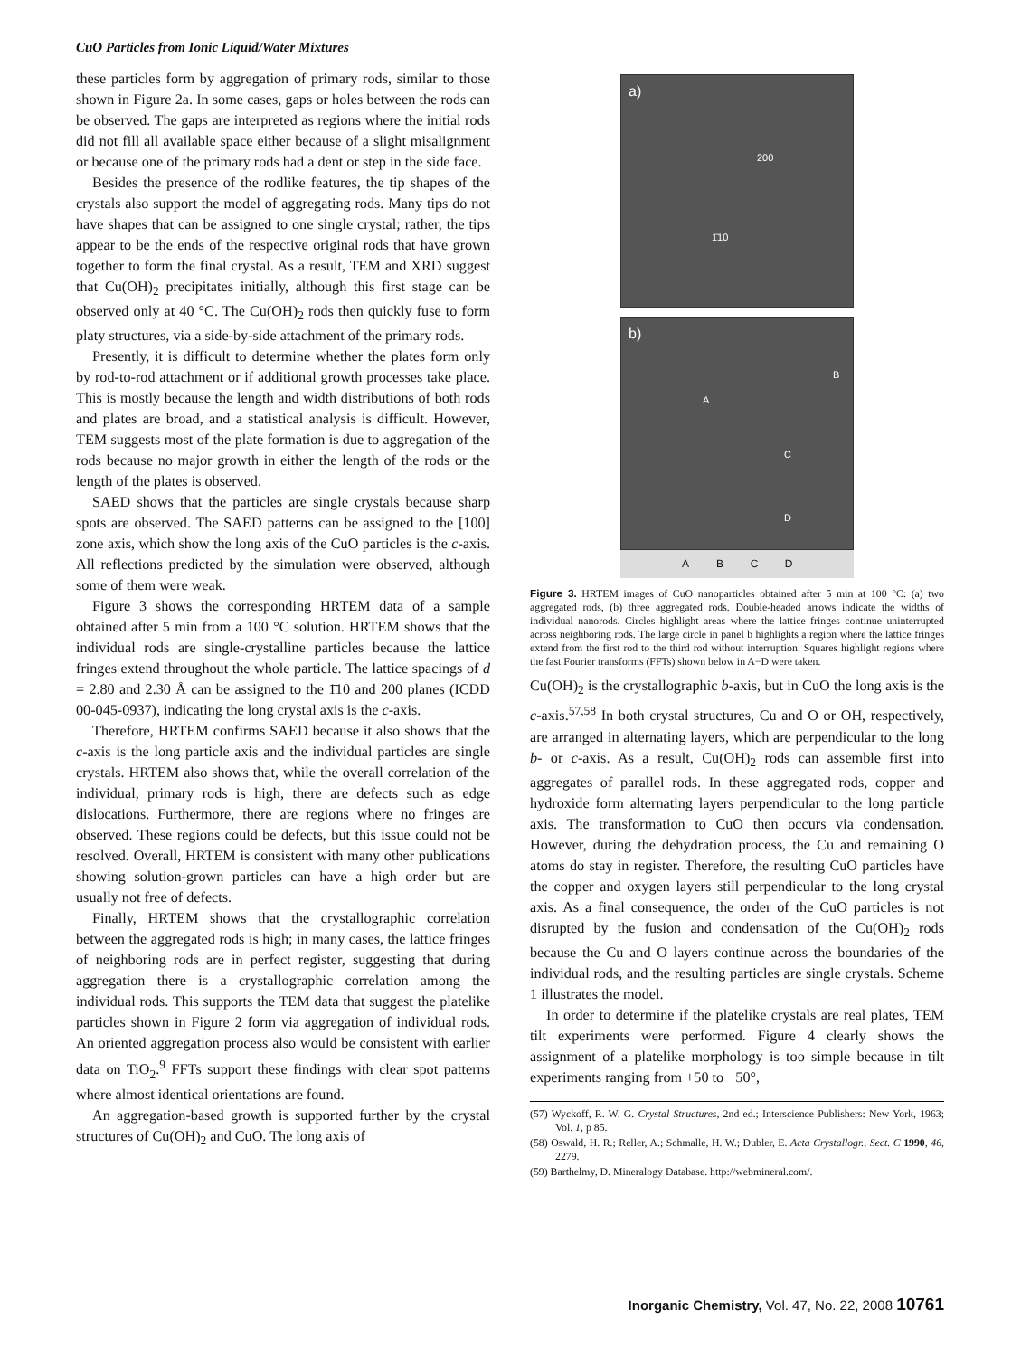CuO Particles from Ionic Liquid/Water Mixtures
these particles form by aggregation of primary rods, similar to those shown in Figure 2a. In some cases, gaps or holes between the rods can be observed. The gaps are interpreted as regions where the initial rods did not fill all available space either because of a slight misalignment or because one of the primary rods had a dent or step in the side face.
Besides the presence of the rodlike features, the tip shapes of the crystals also support the model of aggregating rods. Many tips do not have shapes that can be assigned to one single crystal; rather, the tips appear to be the ends of the respective original rods that have grown together to form the final crystal. As a result, TEM and XRD suggest that Cu(OH)<sub>2</sub> precipitates initially, although this first stage can be observed only at 40 °C. The Cu(OH)<sub>2</sub> rods then quickly fuse to form platy structures, via a side-by-side attachment of the primary rods.
Presently, it is difficult to determine whether the plates form only by rod-to-rod attachment or if additional growth processes take place. This is mostly because the length and width distributions of both rods and plates are broad, and a statistical analysis is difficult. However, TEM suggests most of the plate formation is due to aggregation of the rods because no major growth in either the length of the rods or the length of the plates is observed.
SAED shows that the particles are single crystals because sharp spots are observed. The SAED patterns can be assigned to the [100] zone axis, which show the long axis of the CuO particles is the c-axis. All reflections predicted by the simulation were observed, although some of them were weak.
Figure 3 shows the corresponding HRTEM data of a sample obtained after 5 min from a 100 °C solution. HRTEM shows that the individual rods are single-crystalline particles because the lattice fringes extend throughout the whole particle. The lattice spacings of d = 2.80 and 2.30 Å can be assigned to the 1̄10 and 200 planes (ICDD 00-045-0937), indicating the long crystal axis is the c-axis.
Therefore, HRTEM confirms SAED because it also shows that the c-axis is the long particle axis and the individual particles are single crystals. HRTEM also shows that, while the overall correlation of the individual, primary rods is high, there are defects such as edge dislocations. Furthermore, there are regions where no fringes are observed. These regions could be defects, but this issue could not be resolved. Overall, HRTEM is consistent with many other publications showing solution-grown particles can have a high order but are usually not free of defects.
Finally, HRTEM shows that the crystallographic correlation between the aggregated rods is high; in many cases, the lattice fringes of neighboring rods are in perfect register, suggesting that during aggregation there is a crystallographic correlation among the individual rods. This supports the TEM data that suggest the platelike particles shown in Figure 2 form via aggregation of individual rods. An oriented aggregation process also would be consistent with earlier data on TiO<sub>2</sub>.<sup>9</sup> FFTs support these findings with clear spot patterns where almost identical orientations are found.
An aggregation-based growth is supported further by the crystal structures of Cu(OH)<sub>2</sub> and CuO. The long axis of
a)
200
1̄10
b)
A
B
C
D
A B C D
Figure 3. HRTEM images of CuO nanoparticles obtained after 5 min at 100 °C: (a) two aggregated rods, (b) three aggregated rods. Double-headed arrows indicate the widths of individual nanorods. Circles highlight areas where the lattice fringes continue uninterrupted across neighboring rods. The large circle in panel b highlights a region where the lattice fringes extend from the first rod to the third rod without interruption. Squares highlight regions where the fast Fourier transforms (FFTs) shown below in A−D were taken.
Cu(OH)<sub>2</sub> is the crystallographic b-axis, but in CuO the long axis is the c-axis.<sup>57,58</sup> In both crystal structures, Cu and O or OH, respectively, are arranged in alternating layers, which are perpendicular to the long b- or c-axis. As a result, Cu(OH)<sub>2</sub> rods can assemble first into aggregates of parallel rods. In these aggregated rods, copper and hydroxide form alternating layers perpendicular to the long particle axis. The transformation to CuO then occurs via condensation. However, during the dehydration process, the Cu and remaining O atoms do stay in register. Therefore, the resulting CuO particles have the copper and oxygen layers still perpendicular to the long crystal axis. As a final consequence, the order of the CuO particles is not disrupted by the fusion and condensation of the Cu(OH)<sub>2</sub> rods because the Cu and O layers continue across the boundaries of the individual rods, and the resulting particles are single crystals. Scheme 1 illustrates the model.
In order to determine if the platelike crystals are real plates, TEM tilt experiments were performed. Figure 4 clearly shows the assignment of a platelike morphology is too simple because in tilt experiments ranging from +50 to −50°,
(57) Wyckoff, R. W. G. Crystal Structures, 2nd ed.; Interscience Publishers: New York, 1963; Vol. 1, p 85.
(58) Oswald, H. R.; Reller, A.; Schmalle, H. W.; Dubler, E. Acta Crystallogr., Sect. C 1990, 46, 2279.
(59) Barthelmy, D. Mineralogy Database. http://webmineral.com/.
Inorganic Chemistry, Vol. 47, No. 22, 2008 10761